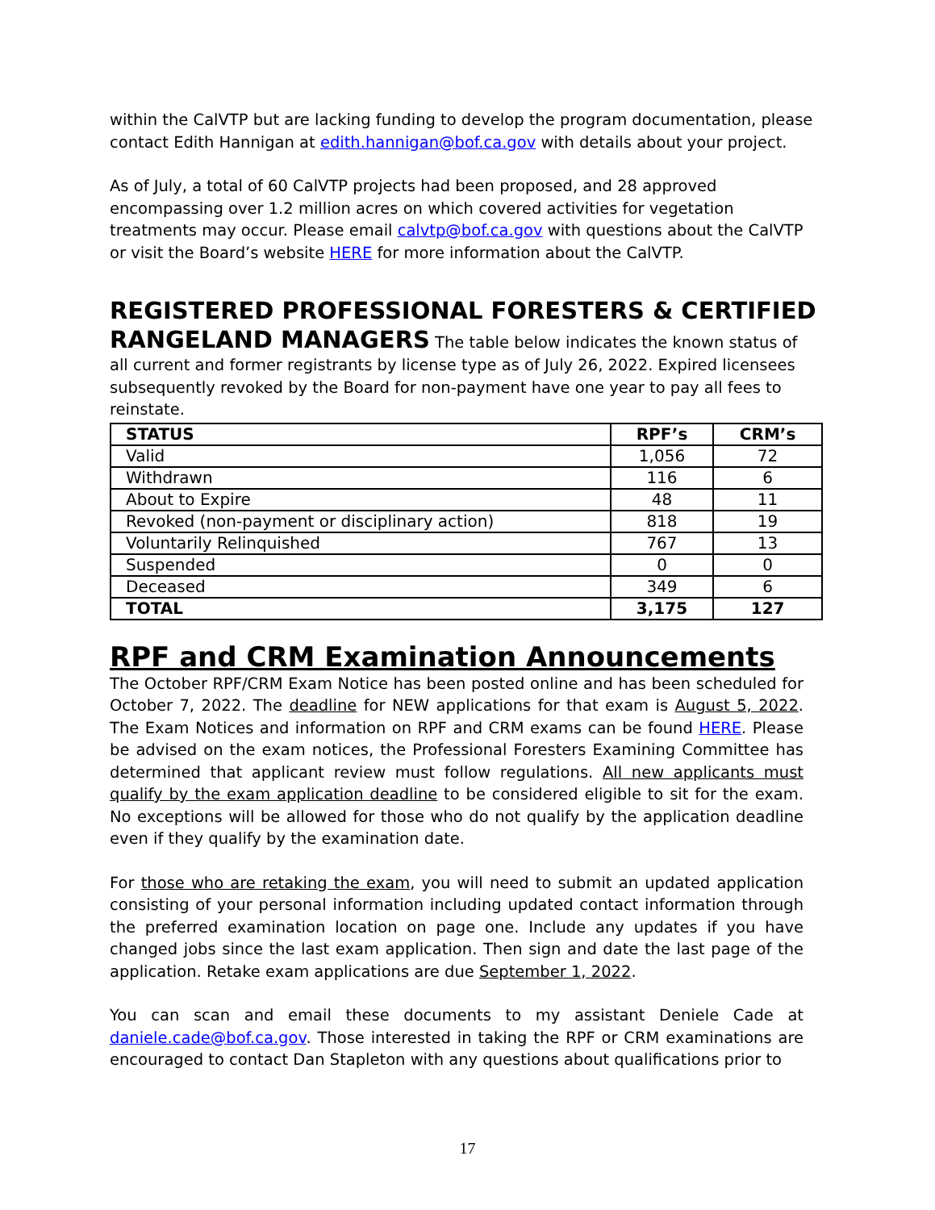within the CalVTP but are lacking funding to develop the program documentation, please contact Edith Hannigan at edith.hannigan@bof.ca.gov with details about your project.
As of July, a total of 60 CalVTP projects had been proposed, and 28 approved encompassing over 1.2 million acres on which covered activities for vegetation treatments may occur. Please email calvtp@bof.ca.gov with questions about the CalVTP or visit the Board’s website HERE for more information about the CalVTP.
REGISTERED PROFESSIONAL FORESTERS & CERTIFIED RANGELAND MANAGERS
The table below indicates the known status of all current and former registrants by license type as of July 26, 2022. Expired licensees subsequently revoked by the Board for non-payment have one year to pay all fees to reinstate.
| STATUS | RPF’s | CRM’s |
| --- | --- | --- |
| Valid | 1,056 | 72 |
| Withdrawn | 116 | 6 |
| About to Expire | 48 | 11 |
| Revoked (non-payment or disciplinary action) | 818 | 19 |
| Voluntarily Relinquished | 767 | 13 |
| Suspended | 0 | 0 |
| Deceased | 349 | 6 |
| TOTAL | 3,175 | 127 |
RPF and CRM Examination Announcements
The October RPF/CRM Exam Notice has been posted online and has been scheduled for October 7, 2022. The deadline for NEW applications for that exam is August 5, 2022. The Exam Notices and information on RPF and CRM exams can be found HERE. Please be advised on the exam notices, the Professional Foresters Examining Committee has determined that applicant review must follow regulations. All new applicants must qualify by the exam application deadline to be considered eligible to sit for the exam. No exceptions will be allowed for those who do not qualify by the application deadline even if they qualify by the examination date.
For those who are retaking the exam, you will need to submit an updated application consisting of your personal information including updated contact information through the preferred examination location on page one. Include any updates if you have changed jobs since the last exam application. Then sign and date the last page of the application. Retake exam applications are due September 1, 2022.
You can scan and email these documents to my assistant Deniele Cade at daniele.cade@bof.ca.gov. Those interested in taking the RPF or CRM examinations are encouraged to contact Dan Stapleton with any questions about qualifications prior to
17